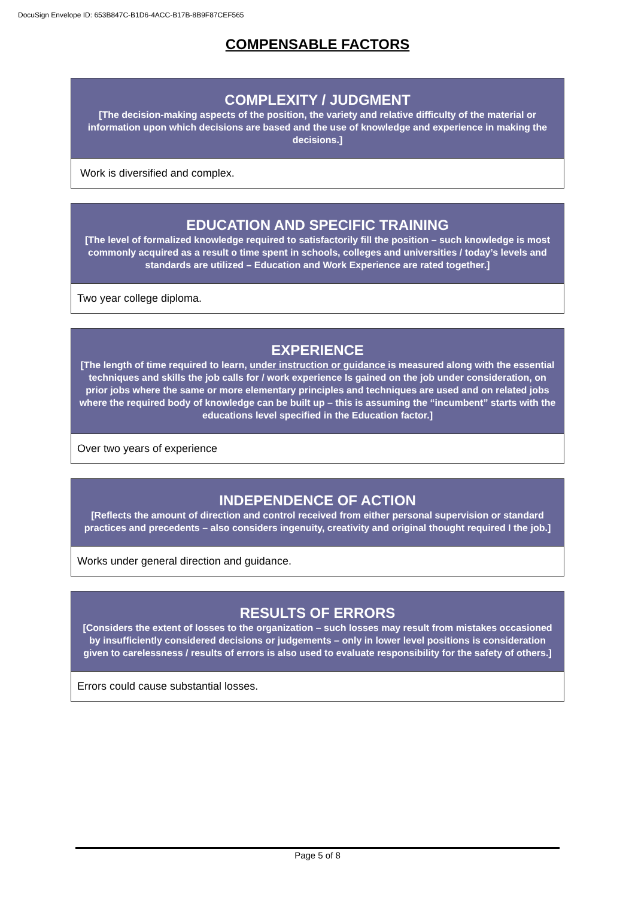DocuSign Envelope ID: 653B847C-B1D6-4ACC-B17B-8B9F87CEF565
COMPENSABLE FACTORS
| COMPLEXITY / JUDGMENT [The decision-making aspects of the position, the variety and relative difficulty of the material or information upon which decisions are based and the use of knowledge and experience in making the decisions.] |
| --- |
| Work is diversified and complex. |
| EDUCATION AND SPECIFIC TRAINING [The level of formalized knowledge required to satisfactorily fill the position – such knowledge is most commonly acquired as a result o time spent in schools, colleges and universities / today’s levels and standards are utilized – Education and Work Experience are rated together.] |
| --- |
| Two year college diploma. |
| EXPERIENCE [The length of time required to learn, under instruction or guidance is measured along with the essential techniques and skills the job calls for / work experience Is gained on the job under consideration, on prior jobs where the same or more elementary principles and techniques are used and on related jobs where the required body of knowledge can be built up – this is assuming the “incumbent” starts with the educations level specified in the Education factor.] |
| --- |
| Over two years of experience |
| INDEPENDENCE OF ACTION [Reflects the amount of direction and control received from either personal supervision or standard practices and precedents – also considers ingenuity, creativity and original thought required I the job.] |
| --- |
| Works under general direction and guidance. |
| RESULTS OF ERRORS [Considers the extent of losses to the organization – such losses may result from mistakes occasioned by insufficiently considered decisions or judgements – only in lower level positions is consideration given to carelessness / results of errors is also used to evaluate responsibility for the safety of others.] |
| --- |
| Errors could cause substantial losses. |
Page 5 of 8